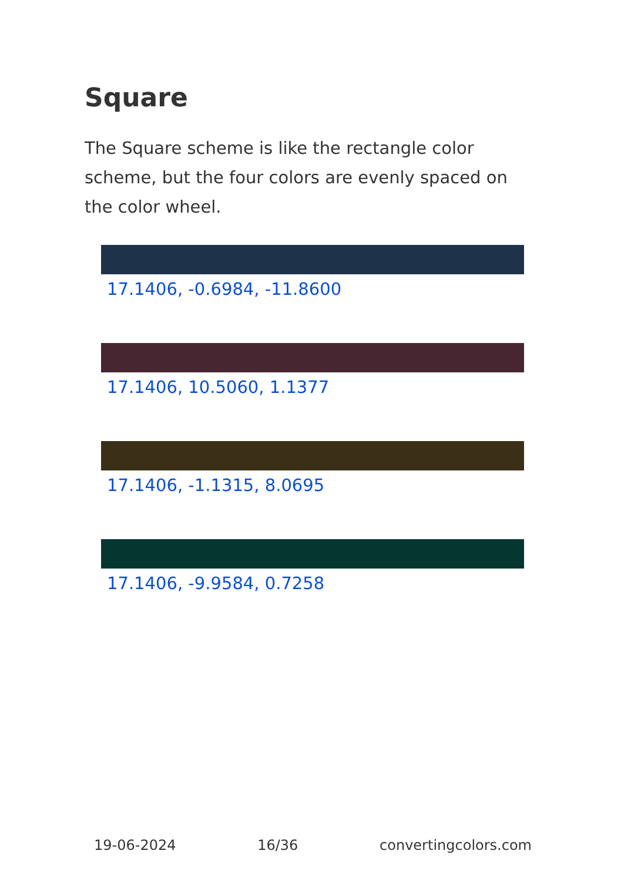Square
The Square scheme is like the rectangle color scheme, but the four colors are evenly spaced on the color wheel.
17.1406, -0.6984, -11.8600
17.1406, 10.5060, 1.1377
17.1406, -1.1315, 8.0695
17.1406, -9.9584, 0.7258
19-06-2024 16/36 convertingcolors.com